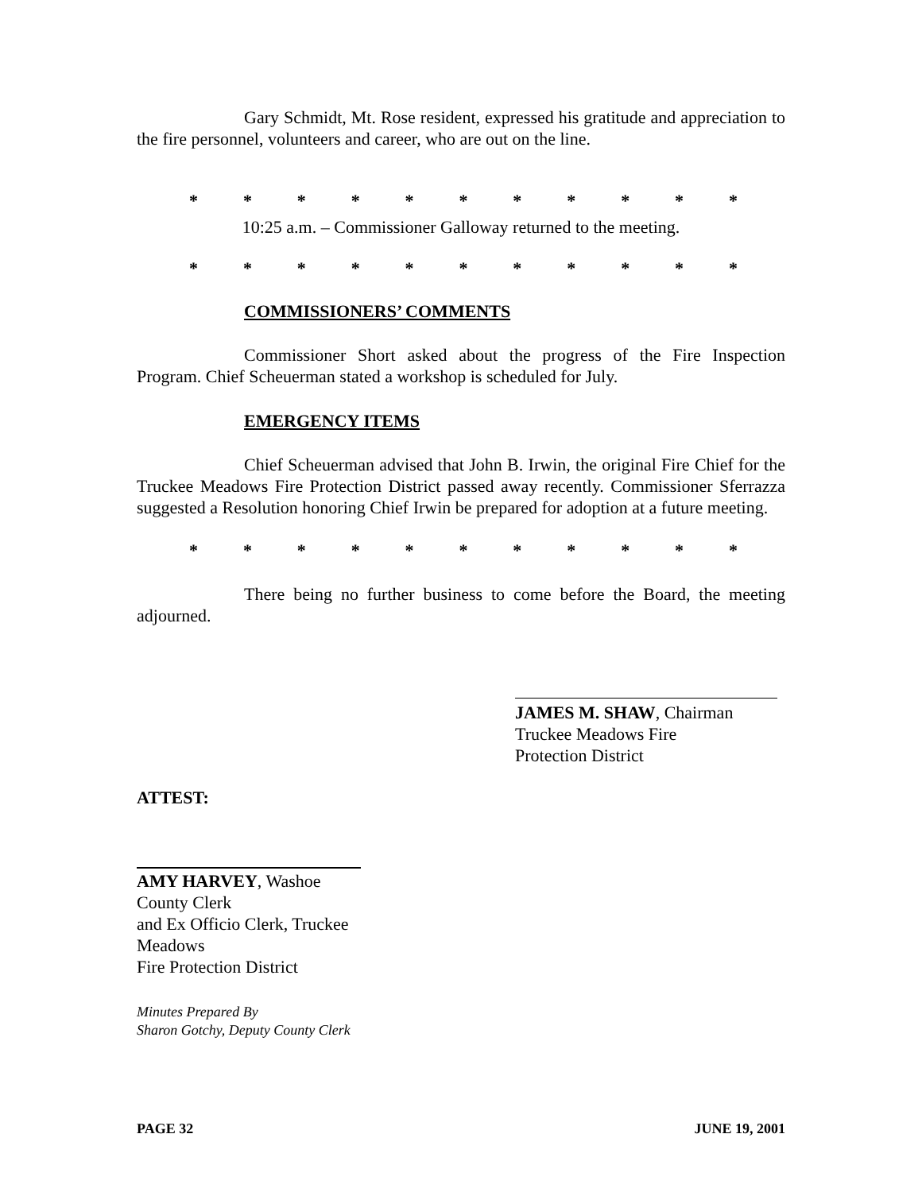Gary Schmidt, Mt. Rose resident, expressed his gratitude and appreciation to the fire personnel, volunteers and career, who are out on the line.
* * * * * * * * * * *
10:25 a.m. – Commissioner Galloway returned to the meeting.
* * * * * * * * * * *
COMMISSIONERS’ COMMENTS
Commissioner Short asked about the progress of the Fire Inspection Program. Chief Scheuerman stated a workshop is scheduled for July.
EMERGENCY ITEMS
Chief Scheuerman advised that John B. Irwin, the original Fire Chief for the Truckee Meadows Fire Protection District passed away recently. Commissioner Sferrazza suggested a Resolution honoring Chief Irwin be prepared for adoption at a future meeting.
* * * * * * * * * * *
There being no further business to come before the Board, the meeting adjourned.
JAMES M. SHAW, Chairman
Truckee Meadows Fire
Protection District
ATTEST:
AMY HARVEY, Washoe County Clerk
and Ex Officio Clerk, Truckee Meadows
Fire Protection District
Minutes Prepared By
Sharon Gotchy, Deputy County Clerk
PAGE 32 JUNE 19, 2001